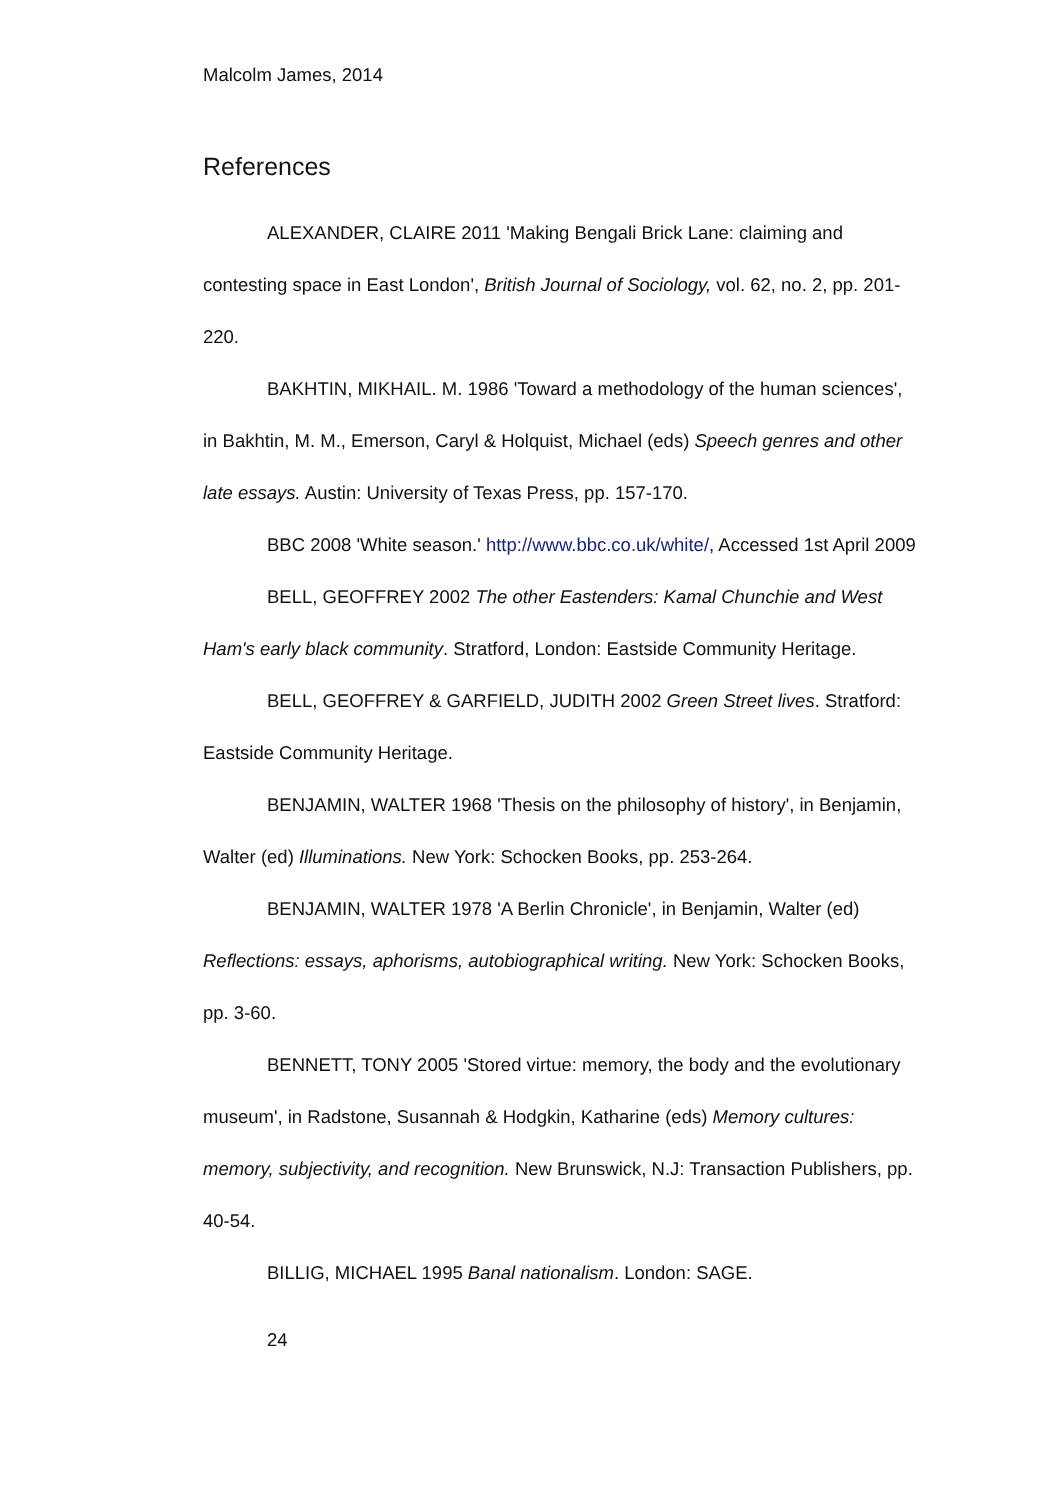Malcolm James, 2014
References
ALEXANDER, CLAIRE 2011 'Making Bengali Brick Lane: claiming and contesting space in East London', British Journal of Sociology, vol. 62, no. 2, pp. 201-220.
BAKHTIN, MIKHAIL. M. 1986 'Toward a methodology of the human sciences', in Bakhtin, M. M., Emerson, Caryl & Holquist, Michael (eds) Speech genres and other late essays. Austin: University of Texas Press, pp. 157-170.
BBC 2008 'White season.' http://www.bbc.co.uk/white/, Accessed 1st April 2009
BELL, GEOFFREY 2002 The other Eastenders: Kamal Chunchie and West Ham's early black community. Stratford, London: Eastside Community Heritage.
BELL, GEOFFREY & GARFIELD, JUDITH 2002 Green Street lives. Stratford: Eastside Community Heritage.
BENJAMIN, WALTER 1968 'Thesis on the philosophy of history', in Benjamin, Walter (ed) Illuminations. New York: Schocken Books, pp. 253-264.
BENJAMIN, WALTER 1978 'A Berlin Chronicle', in Benjamin, Walter (ed) Reflections: essays, aphorisms, autobiographical writing. New York: Schocken Books, pp. 3-60.
BENNETT, TONY 2005 'Stored virtue: memory, the body and the evolutionary museum', in Radstone, Susannah & Hodgkin, Katharine (eds) Memory cultures: memory, subjectivity, and recognition. New Brunswick, N.J: Transaction Publishers, pp. 40-54.
BILLIG, MICHAEL 1995 Banal nationalism. London: SAGE.
24